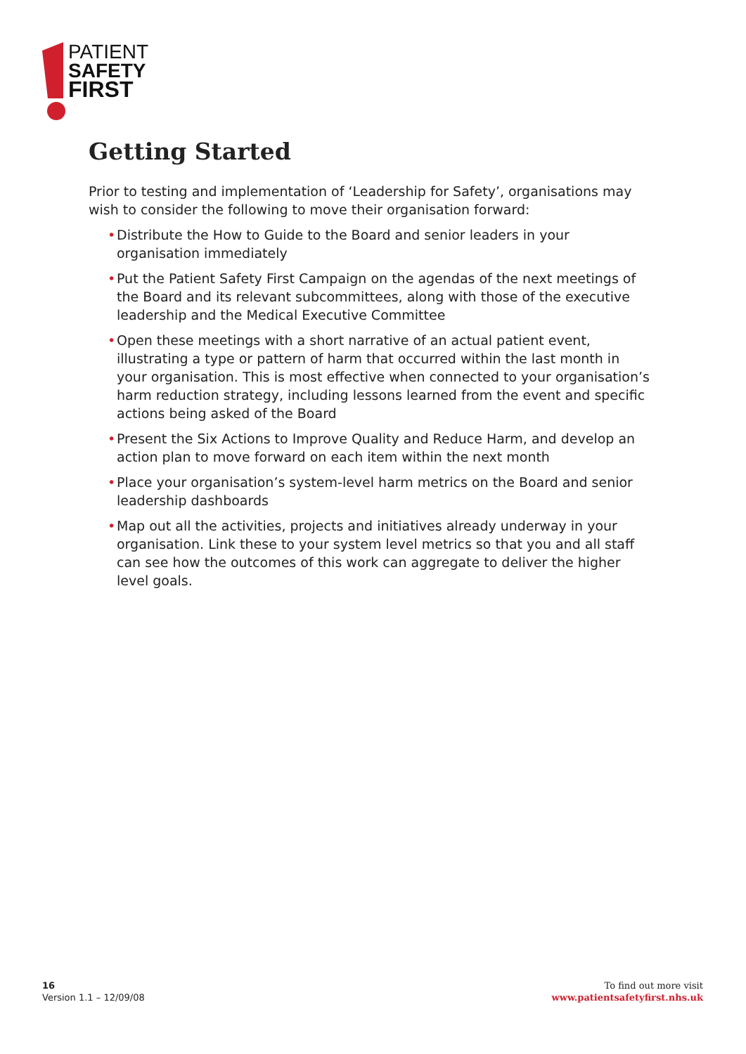PATIENT
SAFETY
FIRST
Getting Started
Prior to testing and implementation of ‘Leadership for Safety’, organisations may wish to consider the following to move their organisation forward:
• Distribute the How to Guide to the Board and senior leaders in your organisation immediately
• Put the Patient Safety First Campaign on the agendas of the next meetings of the Board and its relevant subcommittees, along with those of the executive leadership and the Medical Executive Committee
• Open these meetings with a short narrative of an actual patient event, illustrating a type or pattern of harm that occurred within the last month in your organisation. This is most effective when connected to your organisation’s harm reduction strategy, including lessons learned from the event and specific actions being asked of the Board
• Present the Six Actions to Improve Quality and Reduce Harm, and develop an action plan to move forward on each item within the next month
• Place your organisation’s system-level harm metrics on the Board and senior leadership dashboards
• Map out all the activities, projects and initiatives already underway in your organisation. Link these to your system level metrics so that you and all staff can see how the outcomes of this work can aggregate to deliver the higher level goals.
16
Version 1.1 – 12/09/08
To find out more visit
www.patientsafetyfirst.nhs.uk